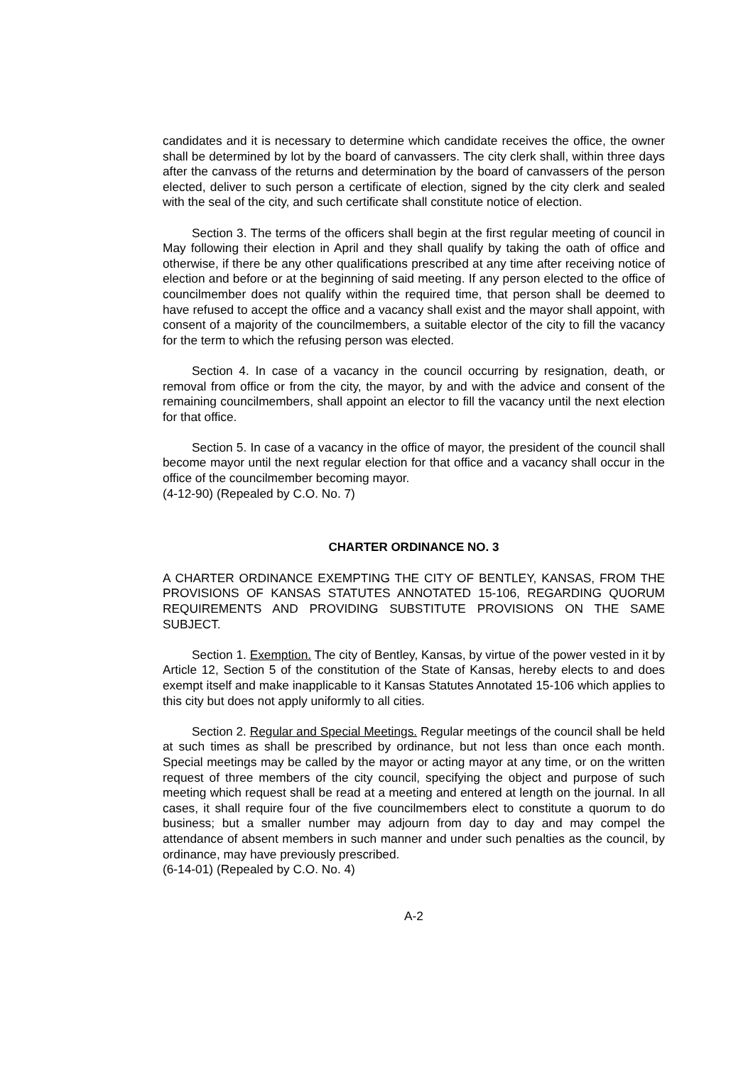candidates and it is necessary to determine which candidate receives the office, the owner shall be determined by lot by the board of canvassers. The city clerk shall, within three days after the canvass of the returns and determination by the board of canvassers of the person elected, deliver to such person a certificate of election, signed by the city clerk and sealed with the seal of the city, and such certificate shall constitute notice of election.
Section 3. The terms of the officers shall begin at the first regular meeting of council in May following their election in April and they shall qualify by taking the oath of office and otherwise, if there be any other qualifications prescribed at any time after receiving notice of election and before or at the beginning of said meeting. If any person elected to the office of councilmember does not qualify within the required time, that person shall be deemed to have refused to accept the office and a vacancy shall exist and the mayor shall appoint, with consent of a majority of the councilmembers, a suitable elector of the city to fill the vacancy for the term to which the refusing person was elected.
Section 4. In case of a vacancy in the council occurring by resignation, death, or removal from office or from the city, the mayor, by and with the advice and consent of the remaining councilmembers, shall appoint an elector to fill the vacancy until the next election for that office.
Section 5. In case of a vacancy in the office of mayor, the president of the council shall become mayor until the next regular election for that office and a vacancy shall occur in the office of the councilmember becoming mayor.
(4-12-90) (Repealed by C.O. No. 7)
CHARTER ORDINANCE NO. 3
A CHARTER ORDINANCE EXEMPTING THE CITY OF BENTLEY, KANSAS, FROM THE PROVISIONS OF KANSAS STATUTES ANNOTATED 15-106, REGARDING QUORUM REQUIREMENTS AND PROVIDING SUBSTITUTE PROVISIONS ON THE SAME SUBJECT.
Section 1. Exemption. The city of Bentley, Kansas, by virtue of the power vested in it by Article 12, Section 5 of the constitution of the State of Kansas, hereby elects to and does exempt itself and make inapplicable to it Kansas Statutes Annotated 15-106 which applies to this city but does not apply uniformly to all cities.
Section 2. Regular and Special Meetings. Regular meetings of the council shall be held at such times as shall be prescribed by ordinance, but not less than once each month. Special meetings may be called by the mayor or acting mayor at any time, or on the written request of three members of the city council, specifying the object and purpose of such meeting which request shall be read at a meeting and entered at length on the journal. In all cases, it shall require four of the five councilmembers elect to constitute a quorum to do business; but a smaller number may adjourn from day to day and may compel the attendance of absent members in such manner and under such penalties as the council, by ordinance, may have previously prescribed.
(6-14-01) (Repealed by C.O. No. 4)
A-2